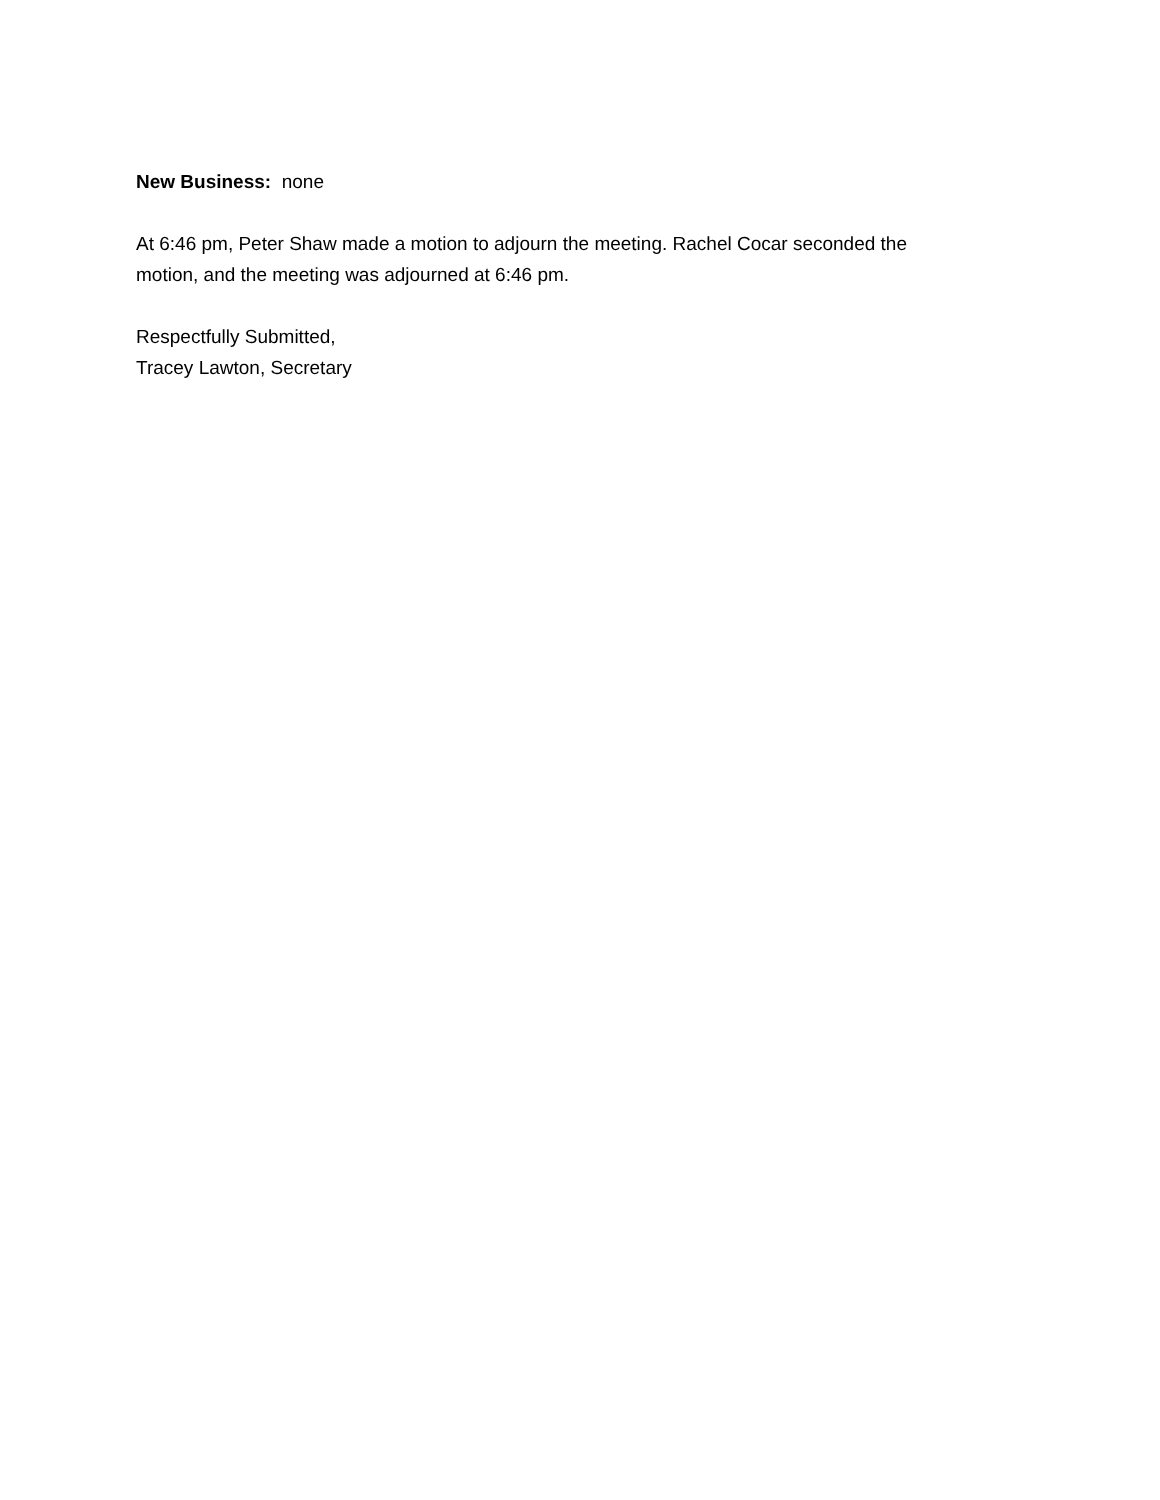New Business: none
At 6:46 pm, Peter Shaw made a motion to adjourn the meeting. Rachel Cocar seconded the
motion, and the meeting was adjourned at 6:46 pm.
Respectfully Submitted,
Tracey Lawton, Secretary